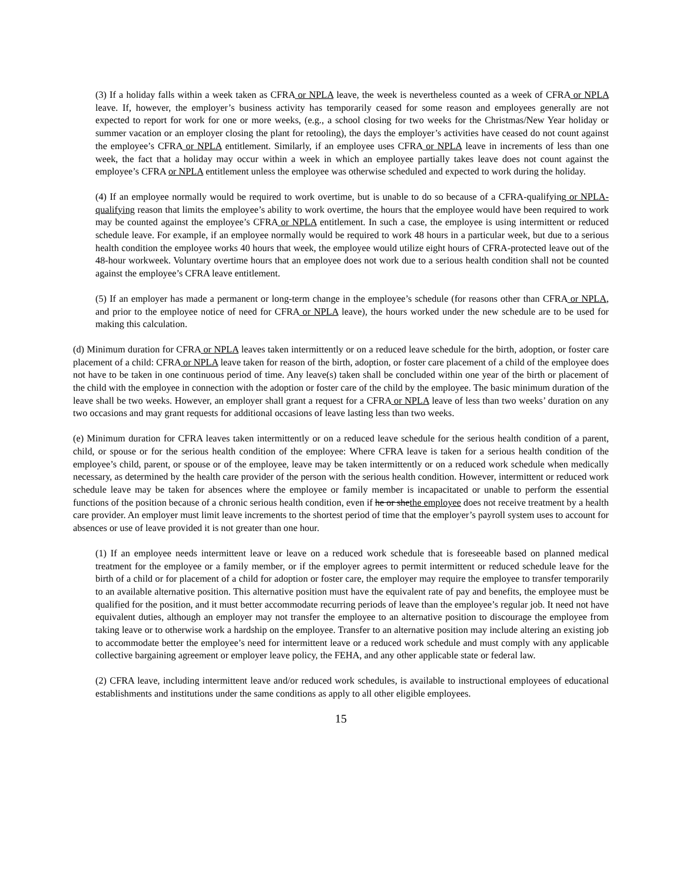(3) If a holiday falls within a week taken as CFRA or NPLA leave, the week is nevertheless counted as a week of CFRA or NPLA leave. If, however, the employer’s business activity has temporarily ceased for some reason and employees generally are not expected to report for work for one or more weeks, (e.g., a school closing for two weeks for the Christmas/New Year holiday or summer vacation or an employer closing the plant for retooling), the days the employer’s activities have ceased do not count against the employee’s CFRA or NPLA entitlement. Similarly, if an employee uses CFRA or NPLA leave in increments of less than one week, the fact that a holiday may occur within a week in which an employee partially takes leave does not count against the employee’s CFRA or NPLA entitlement unless the employee was otherwise scheduled and expected to work during the holiday.
(4) If an employee normally would be required to work overtime, but is unable to do so because of a CFRA-qualifying or NPLA-qualifying reason that limits the employee’s ability to work overtime, the hours that the employee would have been required to work may be counted against the employee’s CFRA or NPLA entitlement. In such a case, the employee is using intermittent or reduced schedule leave. For example, if an employee normally would be required to work 48 hours in a particular week, but due to a serious health condition the employee works 40 hours that week, the employee would utilize eight hours of CFRA-protected leave out of the 48-hour workweek. Voluntary overtime hours that an employee does not work due to a serious health condition shall not be counted against the employee’s CFRA leave entitlement.
(5) If an employer has made a permanent or long-term change in the employee’s schedule (for reasons other than CFRA or NPLA, and prior to the employee notice of need for CFRA or NPLA leave), the hours worked under the new schedule are to be used for making this calculation.
(d) Minimum duration for CFRA or NPLA leaves taken intermittently or on a reduced leave schedule for the birth, adoption, or foster care placement of a child: CFRA or NPLA leave taken for reason of the birth, adoption, or foster care placement of a child of the employee does not have to be taken in one continuous period of time. Any leave(s) taken shall be concluded within one year of the birth or placement of the child with the employee in connection with the adoption or foster care of the child by the employee. The basic minimum duration of the leave shall be two weeks. However, an employer shall grant a request for a CFRA or NPLA leave of less than two weeks’ duration on any two occasions and may grant requests for additional occasions of leave lasting less than two weeks.
(e) Minimum duration for CFRA leaves taken intermittently or on a reduced leave schedule for the serious health condition of a parent, child, or spouse or for the serious health condition of the employee: Where CFRA leave is taken for a serious health condition of the employee’s child, parent, or spouse or of the employee, leave may be taken intermittently or on a reduced work schedule when medically necessary, as determined by the health care provider of the person with the serious health condition. However, intermittent or reduced work schedule leave may be taken for absences where the employee or family member is incapacitated or unable to perform the essential functions of the position because of a chronic serious health condition, even if he or shethe employee does not receive treatment by a health care provider. An employer must limit leave increments to the shortest period of time that the employer’s payroll system uses to account for absences or use of leave provided it is not greater than one hour.
(1) If an employee needs intermittent leave or leave on a reduced work schedule that is foreseeable based on planned medical treatment for the employee or a family member, or if the employer agrees to permit intermittent or reduced schedule leave for the birth of a child or for placement of a child for adoption or foster care, the employer may require the employee to transfer temporarily to an available alternative position. This alternative position must have the equivalent rate of pay and benefits, the employee must be qualified for the position, and it must better accommodate recurring periods of leave than the employee’s regular job. It need not have equivalent duties, although an employer may not transfer the employee to an alternative position to discourage the employee from taking leave or to otherwise work a hardship on the employee. Transfer to an alternative position may include altering an existing job to accommodate better the employee’s need for intermittent leave or a reduced work schedule and must comply with any applicable collective bargaining agreement or employer leave policy, the FEHA, and any other applicable state or federal law.
(2) CFRA leave, including intermittent leave and/or reduced work schedules, is available to instructional employees of educational establishments and institutions under the same conditions as apply to all other eligible employees.
15